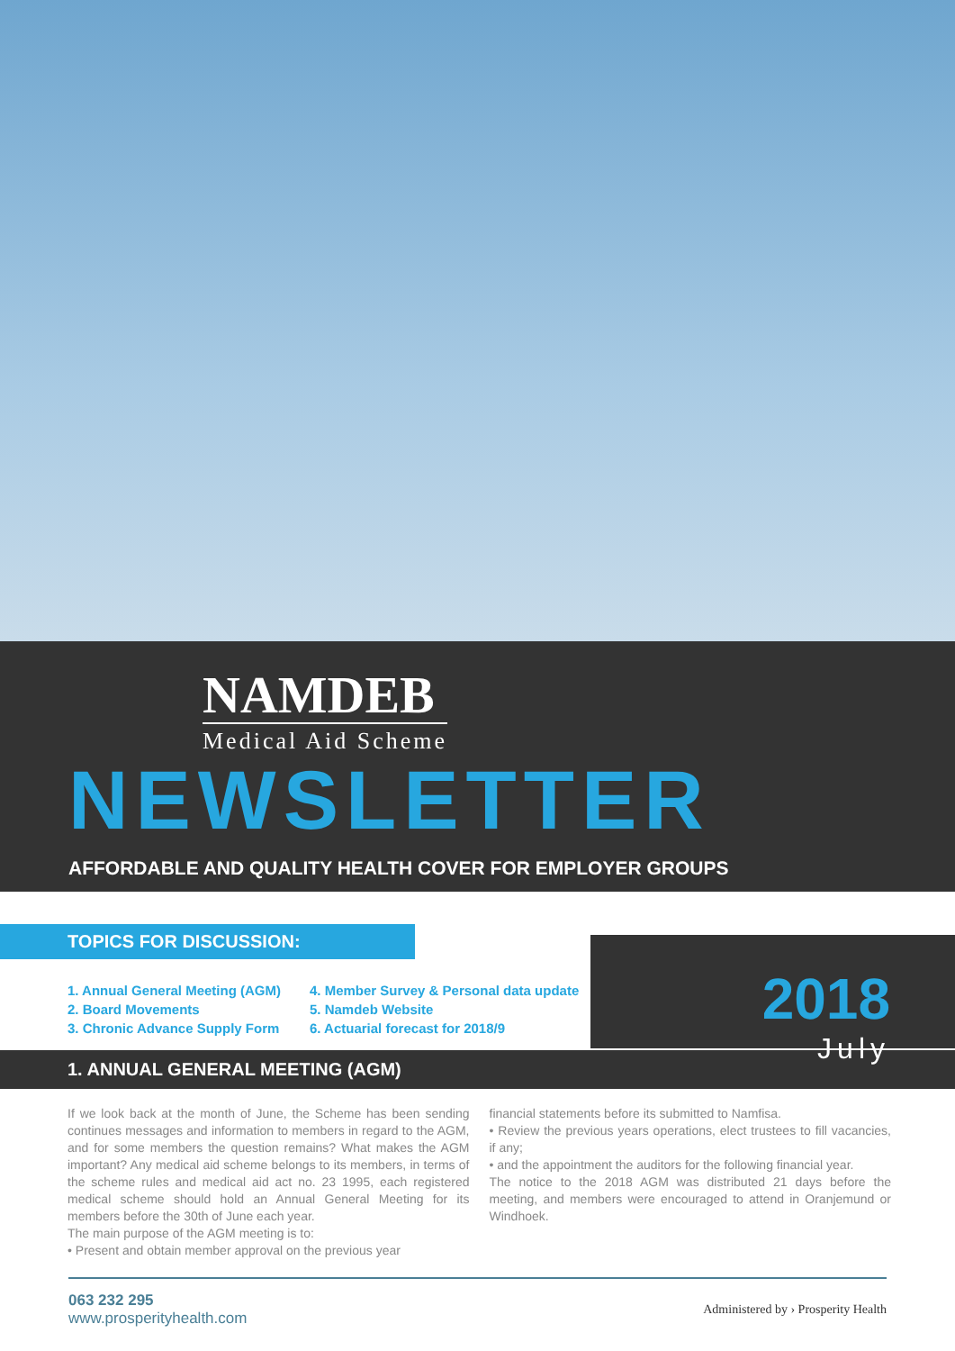NAMDEB
Medical Aid Scheme
NEWSLETTER
AFFORDABLE AND QUALITY HEALTH COVER FOR EMPLOYER GROUPS
TOPICS FOR DISCUSSION:
1. Annual General Meeting (AGM)
2. Board Movements
3. Chronic Advance Supply Form
4. Member Survey & Personal data update
5. Namdeb Website
6. Actuarial forecast for 2018/9
2018
July
1. ANNUAL GENERAL MEETING (AGM)
If we look back at the month of June, the Scheme has been sending continues messages and information to members in regard to the AGM, and for some members the question remains? What makes the AGM important? Any medical aid scheme belongs to its members, in terms of the scheme rules and medical aid act no. 23 1995, each registered medical scheme should hold an Annual General Meeting for its members before the 30th of June each year.
The main purpose of the AGM meeting is to:
• Present and obtain member approval on the previous year
financial statements before its submitted to Namfisa.
• Review the previous years operations, elect trustees to fill vacancies, if any;
• and the appointment the auditors for the following financial year.
The notice to the 2018 AGM was distributed 21 days before the meeting, and members were encouraged to attend in Oranjemund or Windhoek.
063 232 295
www.prosperityhealth.com
Administered by › Prosperity Health